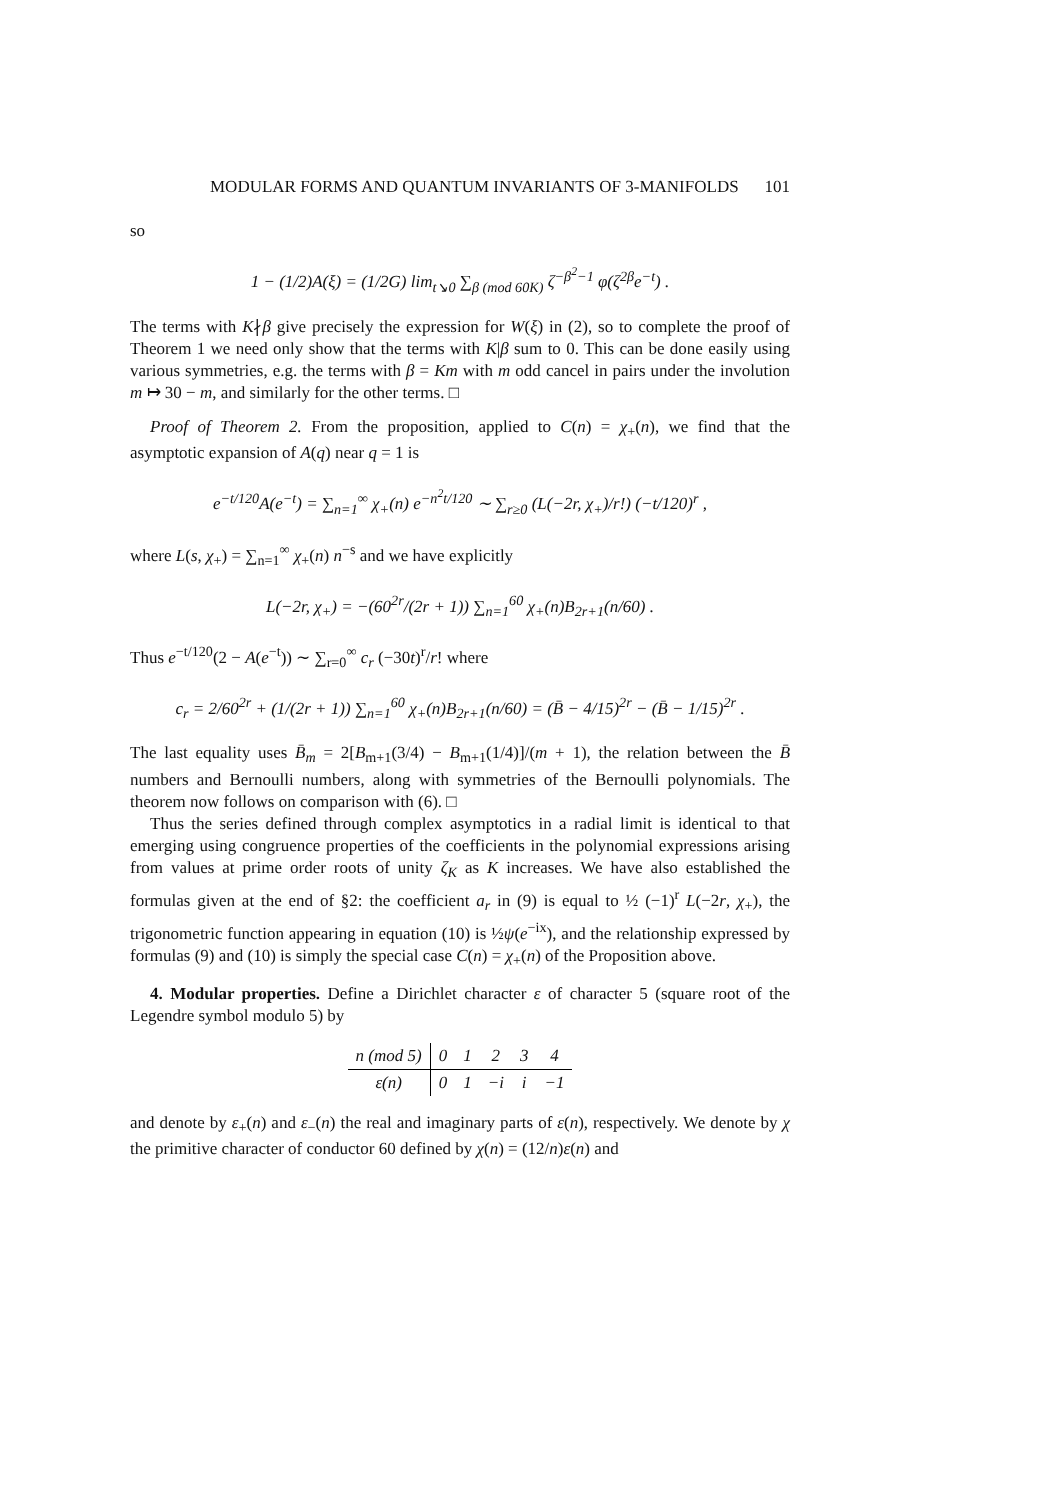MODULAR FORMS AND QUANTUM INVARIANTS OF 3-MANIFOLDS 101
so
1 − (1/2)A(ξ) = (1/2G) lim<sub>t↘0</sub> ∑<sub>β (mod 60K)</sub> ζ<sup>−β<sup>2</sup>−1</sup> φ(ζ<sup>2β</sup>e<sup>−t</sup>) .
The terms with K∤β give precisely the expression for W(ξ) in (2), so to complete the proof of Theorem 1 we need only show that the terms with K|β sum to 0. This can be done easily using various symmetries, e.g. the terms with β = Km with m odd cancel in pairs under the involution m ↦ 30 − m, and similarly for the other terms. □
Proof of Theorem 2. From the proposition, applied to C(n) = χ<sub>+</sub>(n), we find that the asymptotic expansion of A(q) near q = 1 is
e<sup>−t/120</sup>A(e<sup>−t</sup>) = ∑<sub>n=1</sub><sup>∞</sup> χ<sub>+</sub>(n) e<sup>−n<sup>2</sup>t/120</sup> ∼ ∑<sub>r≥0</sub> (L(−2r, χ<sub>+</sub>)/r!) (−t/120)<sup>r</sup> ,
where L(s, χ<sub>+</sub>) = ∑<sub>n=1</sub><sup>∞</sup> χ<sub>+</sub>(n) n<sup>−s</sup> and we have explicitly
L(−2r, χ<sub>+</sub>) = −(60<sup>2r</sup>/(2r + 1)) ∑<sub>n=1</sub><sup>60</sup> χ<sub>+</sub>(n)B<sub>2r+1</sub>(n/60) .
Thus e<sup>−t/120</sup>(2 − A(e<sup>−t</sup>)) ∼ ∑<sub>r=0</sub><sup>∞</sup> c<sub>r</sub> (−30t)<sup>r</sup>/r! where
c<sub>r</sub> = 2/60<sup>2r</sup> + (1/(2r + 1)) ∑<sub>n=1</sub><sup>60</sup> χ<sub>+</sub>(n)B<sub>2r+1</sub>(n/60) = (B̄ − 4/15)<sup>2r</sup> − (B̄ − 1/15)<sup>2r</sup> .
The last equality uses B̄<sub>m</sub> = 2[B<sub>m+1</sub>(3/4) − B<sub>m+1</sub>(1/4)]/(m + 1), the relation between the B̄ numbers and Bernoulli numbers, along with symmetries of the Bernoulli polynomials. The theorem now follows on comparison with (6). □
Thus the series defined through complex asymptotics in a radial limit is identical to that emerging using congruence properties of the coefficients in the polynomial expressions arising from values at prime order roots of unity ζ<sub>K</sub> as K increases. We have also established the formulas given at the end of §2: the coefficient a<sub>r</sub> in (9) is equal to ½ (−1)<sup>r</sup> L(−2r, χ<sub>+</sub>), the trigonometric function appearing in equation (10) is ½ψ(e<sup>−ix</sup>), and the relationship expressed by formulas (9) and (10) is simply the special case C(n) = χ<sub>+</sub>(n) of the Proposition above.
4. Modular properties. Define a Dirichlet character ε of character 5 (square root of the Legendre symbol modulo 5) by
| n (mod 5) | 0 | 1 | 2 | 3 | 4 |
| ε(n) | 0 | 1 | −i | i | −1 |
and denote by ε<sub>+</sub>(n) and ε<sub>−</sub>(n) the real and imaginary parts of ε(n), respectively. We denote by χ the primitive character of conductor 60 defined by χ(n) = (12/n)ε(n) and